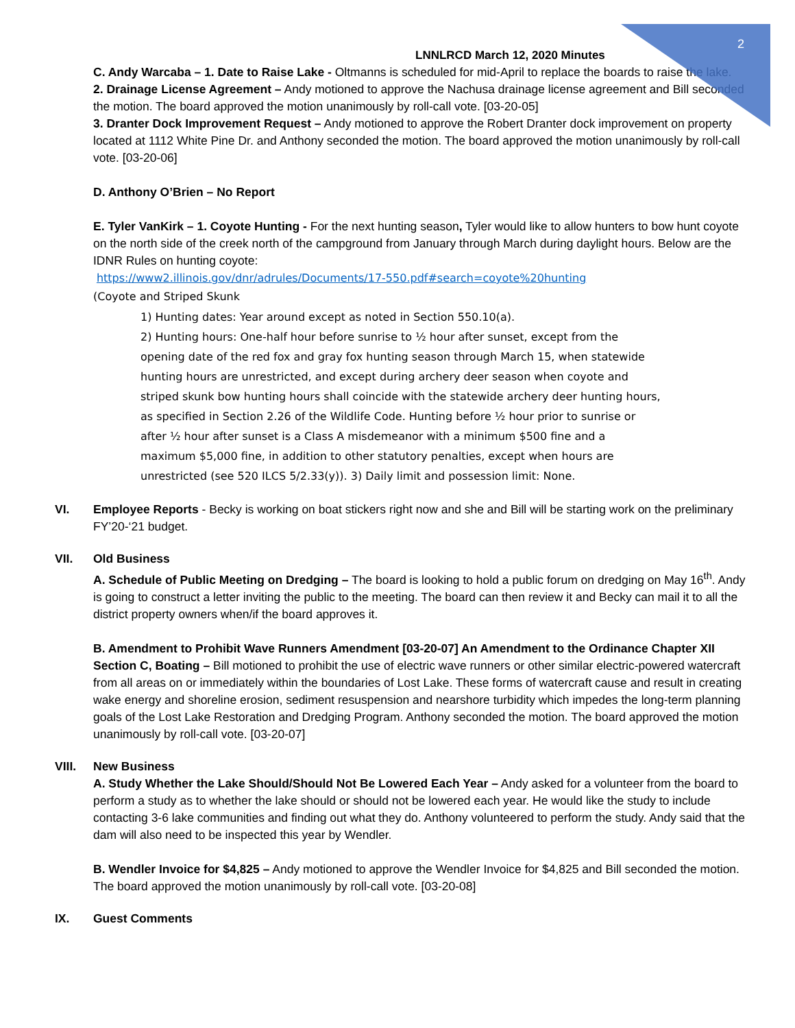2
LNNLRCD March 12, 2020 Minutes
C. Andy Warcaba – 1. Date to Raise Lake - Oltmanns is scheduled for mid-April to replace the boards to raise the lake.
2. Drainage License Agreement – Andy motioned to approve the Nachusa drainage license agreement and Bill seconded the motion. The board approved the motion unanimously by roll-call vote. [03-20-05]
3. Dranter Dock Improvement Request – Andy motioned to approve the Robert Dranter dock improvement on property located at 1112 White Pine Dr. and Anthony seconded the motion. The board approved the motion unanimously by roll-call vote. [03-20-06]
D. Anthony O’Brien – No Report
E. Tyler VanKirk – 1. Coyote Hunting - For the next hunting season, Tyler would like to allow hunters to bow hunt coyote on the north side of the creek north of the campground from January through March during daylight hours. Below are the IDNR Rules on hunting coyote:
https://www2.illinois.gov/dnr/adrules/Documents/17-550.pdf#search=coyote%20hunting
(Coyote and Striped Skunk
1) Hunting dates: Year around except as noted in Section 550.10(a).
2) Hunting hours: One-half hour before sunrise to ½ hour after sunset, except from the opening date of the red fox and gray fox hunting season through March 15, when statewide hunting hours are unrestricted, and except during archery deer season when coyote and striped skunk bow hunting hours shall coincide with the statewide archery deer hunting hours, as specified in Section 2.26 of the Wildlife Code. Hunting before ½ hour prior to sunrise or after ½ hour after sunset is a Class A misdemeanor with a minimum $500 fine and a maximum $5,000 fine, in addition to other statutory penalties, except when hours are unrestricted (see 520 ILCS 5/2.33(y)). 3) Daily limit and possession limit: None.
VI. Employee Reports - Becky is working on boat stickers right now and she and Bill will be starting work on the preliminary FY’20-‘21 budget.
VII. Old Business
A. Schedule of Public Meeting on Dredging – The board is looking to hold a public forum on dredging on May 16<sup>th</sup>. Andy is going to construct a letter inviting the public to the meeting. The board can then review it and Becky can mail it to all the district property owners when/if the board approves it.
B. Amendment to Prohibit Wave Runners Amendment [03-20-07] An Amendment to the Ordinance Chapter XII Section C, Boating – Bill motioned to prohibit the use of electric wave runners or other similar electric-powered watercraft from all areas on or immediately within the boundaries of Lost Lake. These forms of watercraft cause and result in creating wake energy and shoreline erosion, sediment resuspension and nearshore turbidity which impedes the long-term planning goals of the Lost Lake Restoration and Dredging Program. Anthony seconded the motion. The board approved the motion unanimously by roll-call vote. [03-20-07]
VIII. New Business
A. Study Whether the Lake Should/Should Not Be Lowered Each Year – Andy asked for a volunteer from the board to perform a study as to whether the lake should or should not be lowered each year. He would like the study to include contacting 3-6 lake communities and finding out what they do. Anthony volunteered to perform the study. Andy said that the dam will also need to be inspected this year by Wendler.
B. Wendler Invoice for $4,825 – Andy motioned to approve the Wendler Invoice for $4,825 and Bill seconded the motion. The board approved the motion unanimously by roll-call vote. [03-20-08]
IX. Guest Comments